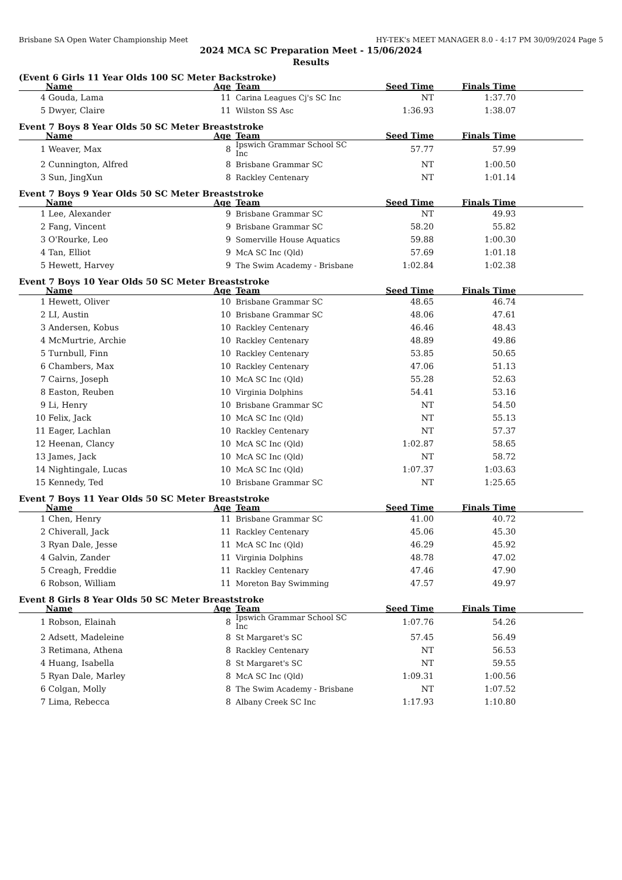Brisbane SA Open Water Championship Meet HY-TEK's MEET MANAGER 8.0 - 4:17 PM 30/09/2024 Page 5
2024 MCA SC Preparation Meet - 15/06/2024
Results
(Event 6 Girls 11 Year Olds 100 SC Meter Backstroke)
| | Name | Age | | Team | Seed Time | Finals Time | |
| --- | --- | --- | --- | --- | --- | --- | --- |
| 4 | Gouda, Lama | 11 | | Carina Leagues Cj's SC Inc | NT | 1:37.70 | |
| 5 | Dwyer, Claire | 11 | | Wilston SS Asc | 1:36.93 | 1:38.07 | |
Event 7 Boys 8 Year Olds 50 SC Meter Breaststroke
| | Name | Age | | Team | Seed Time | Finals Time | |
| --- | --- | --- | --- | --- | --- | --- | --- |
| 1 | Weaver, Max | 8 | | Ipswich Grammar School SC Inc | 57.77 | 57.99 | |
| 2 | Cunnington, Alfred | 8 | | Brisbane Grammar SC | NT | 1:00.50 | |
| 3 | Sun, JingXun | 8 | | Rackley Centenary | NT | 1:01.14 | |
Event 7 Boys 9 Year Olds 50 SC Meter Breaststroke
| | Name | Age | | Team | Seed Time | Finals Time | |
| --- | --- | --- | --- | --- | --- | --- | --- |
| 1 | Lee, Alexander | 9 | | Brisbane Grammar SC | NT | 49.93 | |
| 2 | Fang, Vincent | 9 | | Brisbane Grammar SC | 58.20 | 55.82 | |
| 3 | O'Rourke, Leo | 9 | | Somerville House Aquatics | 59.88 | 1:00.30 | |
| 4 | Tan, Elliot | 9 | | McA SC Inc (Qld) | 57.69 | 1:01.18 | |
| 5 | Hewett, Harvey | 9 | | The Swim Academy - Brisbane | 1:02.84 | 1:02.38 | |
Event 7 Boys 10 Year Olds 50 SC Meter Breaststroke
| | Name | Age | | Team | Seed Time | Finals Time | |
| --- | --- | --- | --- | --- | --- | --- | --- |
| 1 | Hewett, Oliver | 10 | | Brisbane Grammar SC | 48.65 | 46.74 | |
| 2 | LI, Austin | 10 | | Brisbane Grammar SC | 48.06 | 47.61 | |
| 3 | Andersen, Kobus | 10 | | Rackley Centenary | 46.46 | 48.43 | |
| 4 | McMurtrie, Archie | 10 | | Rackley Centenary | 48.89 | 49.86 | |
| 5 | Turnbull, Finn | 10 | | Rackley Centenary | 53.85 | 50.65 | |
| 6 | Chambers, Max | 10 | | Rackley Centenary | 47.06 | 51.13 | |
| 7 | Cairns, Joseph | 10 | | McA SC Inc (Qld) | 55.28 | 52.63 | |
| 8 | Easton, Reuben | 10 | | Virginia Dolphins | 54.41 | 53.16 | |
| 9 | Li, Henry | 10 | | Brisbane Grammar SC | NT | 54.50 | |
| 10 | Felix, Jack | 10 | | McA SC Inc (Qld) | NT | 55.13 | |
| 11 | Eager, Lachlan | 10 | | Rackley Centenary | NT | 57.37 | |
| 12 | Heenan, Clancy | 10 | | McA SC Inc (Qld) | 1:02.87 | 58.65 | |
| 13 | James, Jack | 10 | | McA SC Inc (Qld) | NT | 58.72 | |
| 14 | Nightingale, Lucas | 10 | | McA SC Inc (Qld) | 1:07.37 | 1:03.63 | |
| 15 | Kennedy, Ted | 10 | | Brisbane Grammar SC | NT | 1:25.65 | |
Event 7 Boys 11 Year Olds 50 SC Meter Breaststroke
| | Name | Age | | Team | Seed Time | Finals Time | |
| --- | --- | --- | --- | --- | --- | --- | --- |
| 1 | Chen, Henry | 11 | | Brisbane Grammar SC | 41.00 | 40.72 | |
| 2 | Chiverall, Jack | 11 | | Rackley Centenary | 45.06 | 45.30 | |
| 3 | Ryan Dale, Jesse | 11 | | McA SC Inc (Qld) | 46.29 | 45.92 | |
| 4 | Galvin, Zander | 11 | | Virginia Dolphins | 48.78 | 47.02 | |
| 5 | Creagh, Freddie | 11 | | Rackley Centenary | 47.46 | 47.90 | |
| 6 | Robson, William | 11 | | Moreton Bay Swimming | 47.57 | 49.97 | |
Event 8 Girls 8 Year Olds 50 SC Meter Breaststroke
| | Name | Age | | Team | Seed Time | Finals Time | |
| --- | --- | --- | --- | --- | --- | --- | --- |
| 1 | Robson, Elainah | 8 | | Ipswich Grammar School SC Inc | 1:07.76 | 54.26 | |
| 2 | Adsett, Madeleine | 8 | | St Margaret's SC | 57.45 | 56.49 | |
| 3 | Retimana, Athena | 8 | | Rackley Centenary | NT | 56.53 | |
| 4 | Huang, Isabella | 8 | | St Margaret's SC | NT | 59.55 | |
| 5 | Ryan Dale, Marley | 8 | | McA SC Inc (Qld) | 1:09.31 | 1:00.56 | |
| 6 | Colgan, Molly | 8 | | The Swim Academy - Brisbane | NT | 1:07.52 | |
| 7 | Lima, Rebecca | 8 | | Albany Creek SC Inc | 1:17.93 | 1:10.80 | |